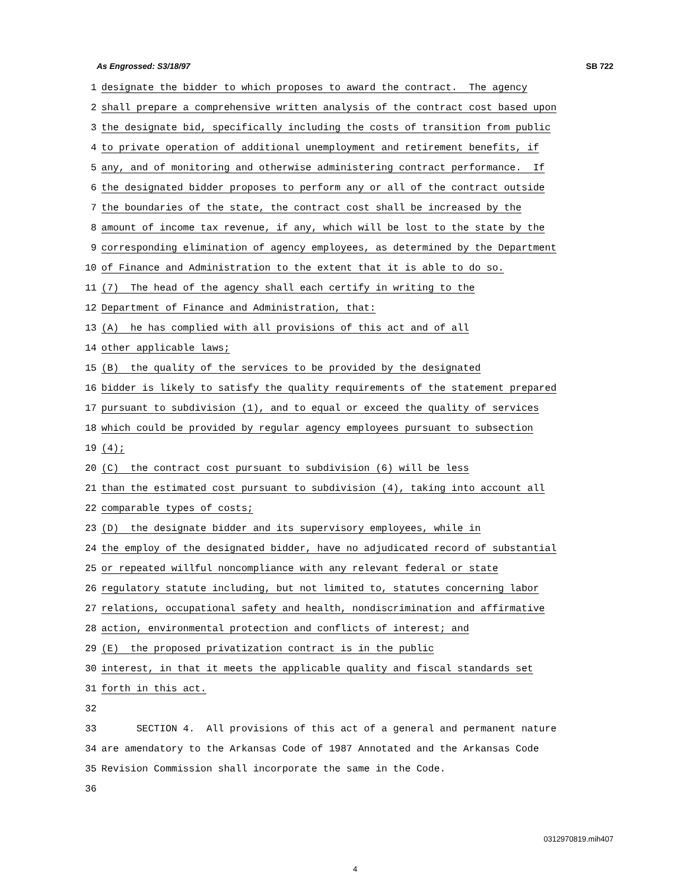As Engrossed: S3/18/97 SB 722
1 designate the bidder to which proposes to award the contract. The agency
2 shall prepare a comprehensive written analysis of the contract cost based upon
3 the designate bid, specifically including the costs of transition from public
4 to private operation of additional unemployment and retirement benefits, if
5 any, and of monitoring and otherwise administering contract performance. If
6 the designated bidder proposes to perform any or all of the contract outside
7 the boundaries of the state, the contract cost shall be increased by the
8 amount of income tax revenue, if any, which will be lost to the state by the
9 corresponding elimination of agency employees, as determined by the Department
10 of Finance and Administration to the extent that it is able to do so.
11 (7) The head of the agency shall each certify in writing to the
12 Department of Finance and Administration, that:
13 (A) he has complied with all provisions of this act and of all
14 other applicable laws;
15 (B) the quality of the services to be provided by the designated
16 bidder is likely to satisfy the quality requirements of the statement prepared
17 pursuant to subdivision (1), and to equal or exceed the quality of services
18 which could be provided by regular agency employees pursuant to subsection
19 (4);
20 (C) the contract cost pursuant to subdivision (6) will be less
21 than the estimated cost pursuant to subdivision (4), taking into account all
22 comparable types of costs;
23 (D) the designate bidder and its supervisory employees, while in
24 the employ of the designated bidder, have no adjudicated record of substantial
25 or repeated willful noncompliance with any relevant federal or state
26 regulatory statute including, but not limited to, statutes concerning labor
27 relations, occupational safety and health, nondiscrimination and affirmative
28 action, environmental protection and conflicts of interest; and
29 (E) the proposed privatization contract is in the public
30 interest, in that it meets the applicable quality and fiscal standards set
31 forth in this act.
32
33 SECTION 4. All provisions of this act of a general and permanent nature
34 are amendatory to the Arkansas Code of 1987 Annotated and the Arkansas Code
35 Revision Commission shall incorporate the same in the Code.
36
0312970819.mih407
4